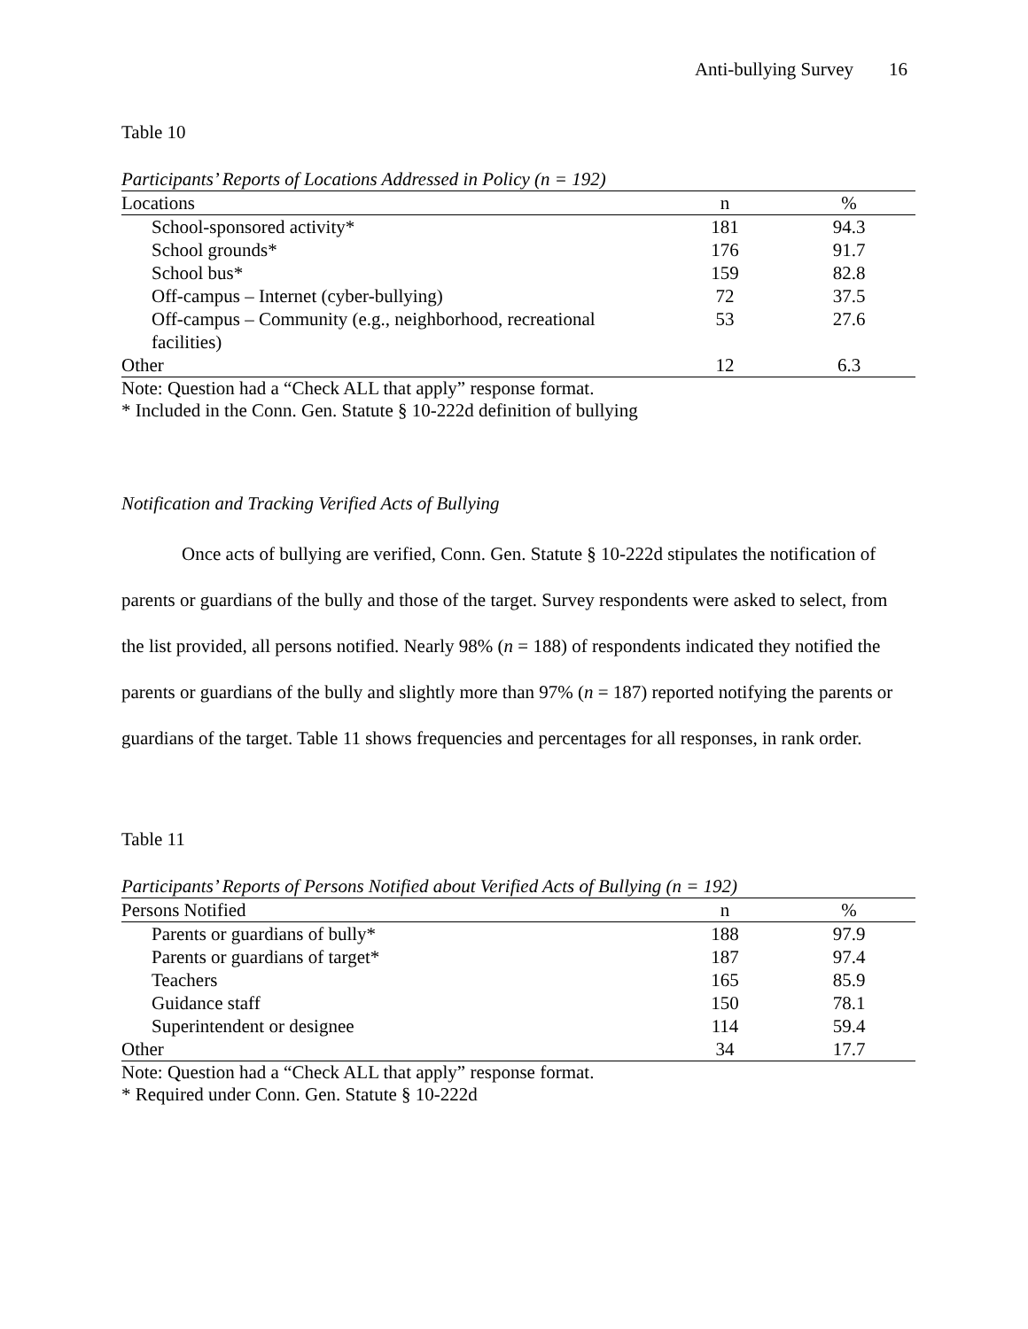Anti-bullying Survey 16
Table 10
Participants’ Reports of Locations Addressed in Policy (n = 192)
| Locations | n | % |
| --- | --- | --- |
| School-sponsored activity* | 181 | 94.3 |
| School grounds* | 176 | 91.7 |
| School bus* | 159 | 82.8 |
| Off-campus – Internet (cyber-bullying) | 72 | 37.5 |
| Off-campus – Community (e.g., neighborhood, recreational facilities) | 53 | 27.6 |
| Other | 12 | 6.3 |
Note: Question had a “Check ALL that apply” response format.
* Included in the Conn. Gen. Statute § 10-222d definition of bullying
Notification and Tracking Verified Acts of Bullying
Once acts of bullying are verified, Conn. Gen. Statute § 10-222d stipulates the notification of parents or guardians of the bully and those of the target. Survey respondents were asked to select, from the list provided, all persons notified. Nearly 98% (n = 188) of respondents indicated they notified the parents or guardians of the bully and slightly more than 97% (n = 187) reported notifying the parents or guardians of the target. Table 11 shows frequencies and percentages for all responses, in rank order.
Table 11
Participants’ Reports of Persons Notified about Verified Acts of Bullying (n = 192)
| Persons Notified | n | % |
| --- | --- | --- |
| Parents or guardians of bully* | 188 | 97.9 |
| Parents or guardians of target* | 187 | 97.4 |
| Teachers | 165 | 85.9 |
| Guidance staff | 150 | 78.1 |
| Superintendent or designee | 114 | 59.4 |
| Other | 34 | 17.7 |
Note: Question had a “Check ALL that apply” response format.
* Required under Conn. Gen. Statute § 10-222d